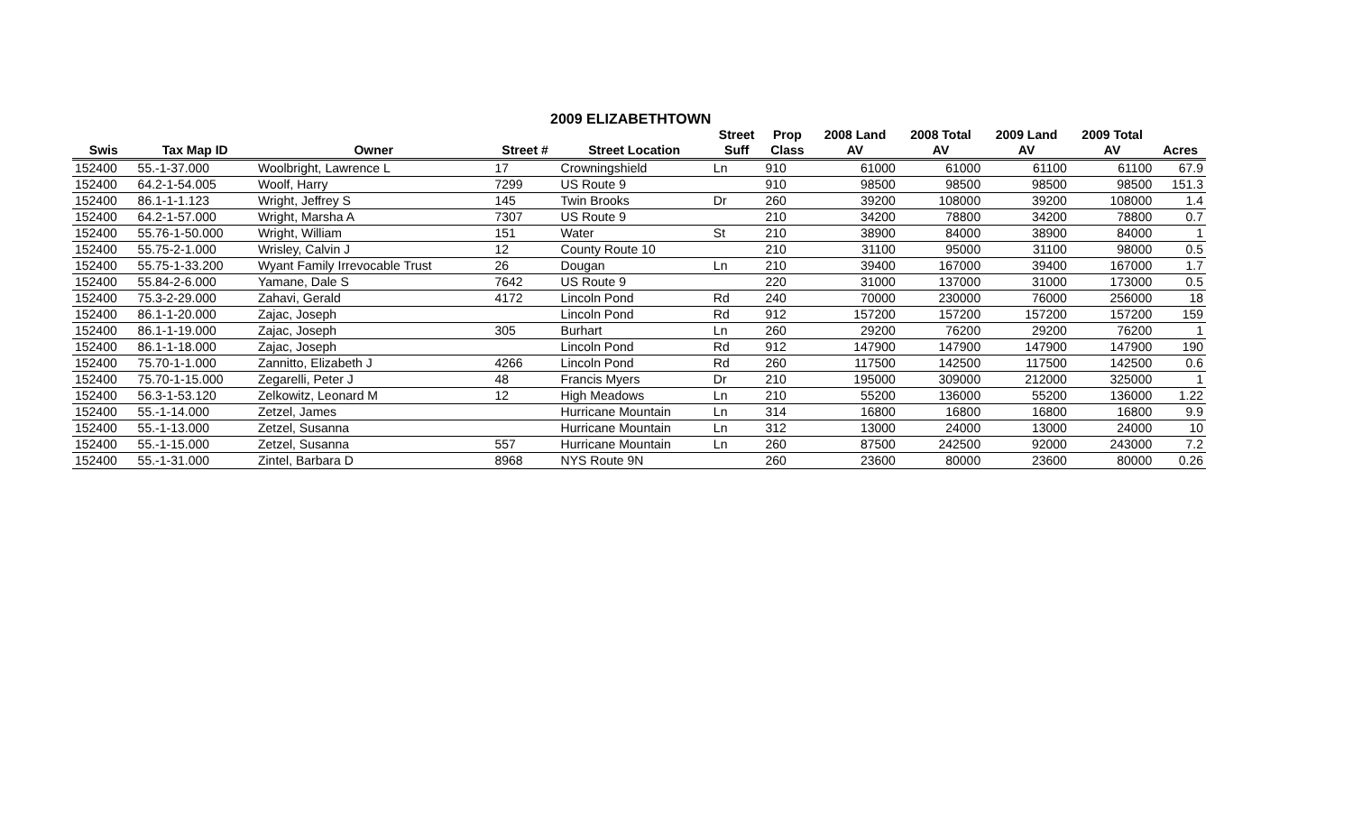2009 ELIZABETHTOWN
| | | | | | Street | Prop | 2008 Land | 2008 Total | 2009 Land | 2009 Total | |
| --- | --- | --- | --- | --- | --- | --- | --- | --- | --- | --- | --- |
| Swis | Tax Map ID | Owner | Street # | Street Location | Suff | Class | AV | AV | AV | AV | Acres |
| 152400 | 55.-1-37.000 | Woolbright, Lawrence L | 17 | Crowningshield | Ln | 910 | 61000 | 61000 | 61100 | 61100 | 67.9 |
| 152400 | 64.2-1-54.005 | Woolf, Harry | 7299 | US Route 9 | | 910 | 98500 | 98500 | 98500 | 98500 | 151.3 |
| 152400 | 86.1-1-1.123 | Wright, Jeffrey S | 145 | Twin Brooks | Dr | 260 | 39200 | 108000 | 39200 | 108000 | 1.4 |
| 152400 | 64.2-1-57.000 | Wright, Marsha A | 7307 | US Route 9 | | 210 | 34200 | 78800 | 34200 | 78800 | 0.7 |
| 152400 | 55.76-1-50.000 | Wright, William | 151 | Water | St | 210 | 38900 | 84000 | 38900 | 84000 | 1 |
| 152400 | 55.75-2-1.000 | Wrisley, Calvin J | 12 | County Route 10 | | 210 | 31100 | 95000 | 31100 | 98000 | 0.5 |
| 152400 | 55.75-1-33.200 | Wyant Family Irrevocable Trust | 26 | Dougan | Ln | 210 | 39400 | 167000 | 39400 | 167000 | 1.7 |
| 152400 | 55.84-2-6.000 | Yamane, Dale S | 7642 | US Route 9 | | 220 | 31000 | 137000 | 31000 | 173000 | 0.5 |
| 152400 | 75.3-2-29.000 | Zahavi, Gerald | 4172 | Lincoln Pond | Rd | 240 | 70000 | 230000 | 76000 | 256000 | 18 |
| 152400 | 86.1-1-20.000 | Zajac, Joseph | | Lincoln Pond | Rd | 912 | 157200 | 157200 | 157200 | 157200 | 159 |
| 152400 | 86.1-1-19.000 | Zajac, Joseph | 305 | Burhart | Ln | 260 | 29200 | 76200 | 29200 | 76200 | 1 |
| 152400 | 86.1-1-18.000 | Zajac, Joseph | | Lincoln Pond | Rd | 912 | 147900 | 147900 | 147900 | 147900 | 190 |
| 152400 | 75.70-1-1.000 | Zannitto, Elizabeth J | 4266 | Lincoln Pond | Rd | 260 | 117500 | 142500 | 117500 | 142500 | 0.6 |
| 152400 | 75.70-1-15.000 | Zegarelli, Peter J | 48 | Francis Myers | Dr | 210 | 195000 | 309000 | 212000 | 325000 | 1 |
| 152400 | 56.3-1-53.120 | Zelkowitz, Leonard M | 12 | High Meadows | Ln | 210 | 55200 | 136000 | 55200 | 136000 | 1.22 |
| 152400 | 55.-1-14.000 | Zetzel, James | | Hurricane Mountain | Ln | 314 | 16800 | 16800 | 16800 | 16800 | 9.9 |
| 152400 | 55.-1-13.000 | Zetzel, Susanna | | Hurricane Mountain | Ln | 312 | 13000 | 24000 | 13000 | 24000 | 10 |
| 152400 | 55.-1-15.000 | Zetzel, Susanna | 557 | Hurricane Mountain | Ln | 260 | 87500 | 242500 | 92000 | 243000 | 7.2 |
| 152400 | 55.-1-31.000 | Zintel, Barbara D | 8968 | NYS Route 9N | | 260 | 23600 | 80000 | 23600 | 80000 | 0.26 |